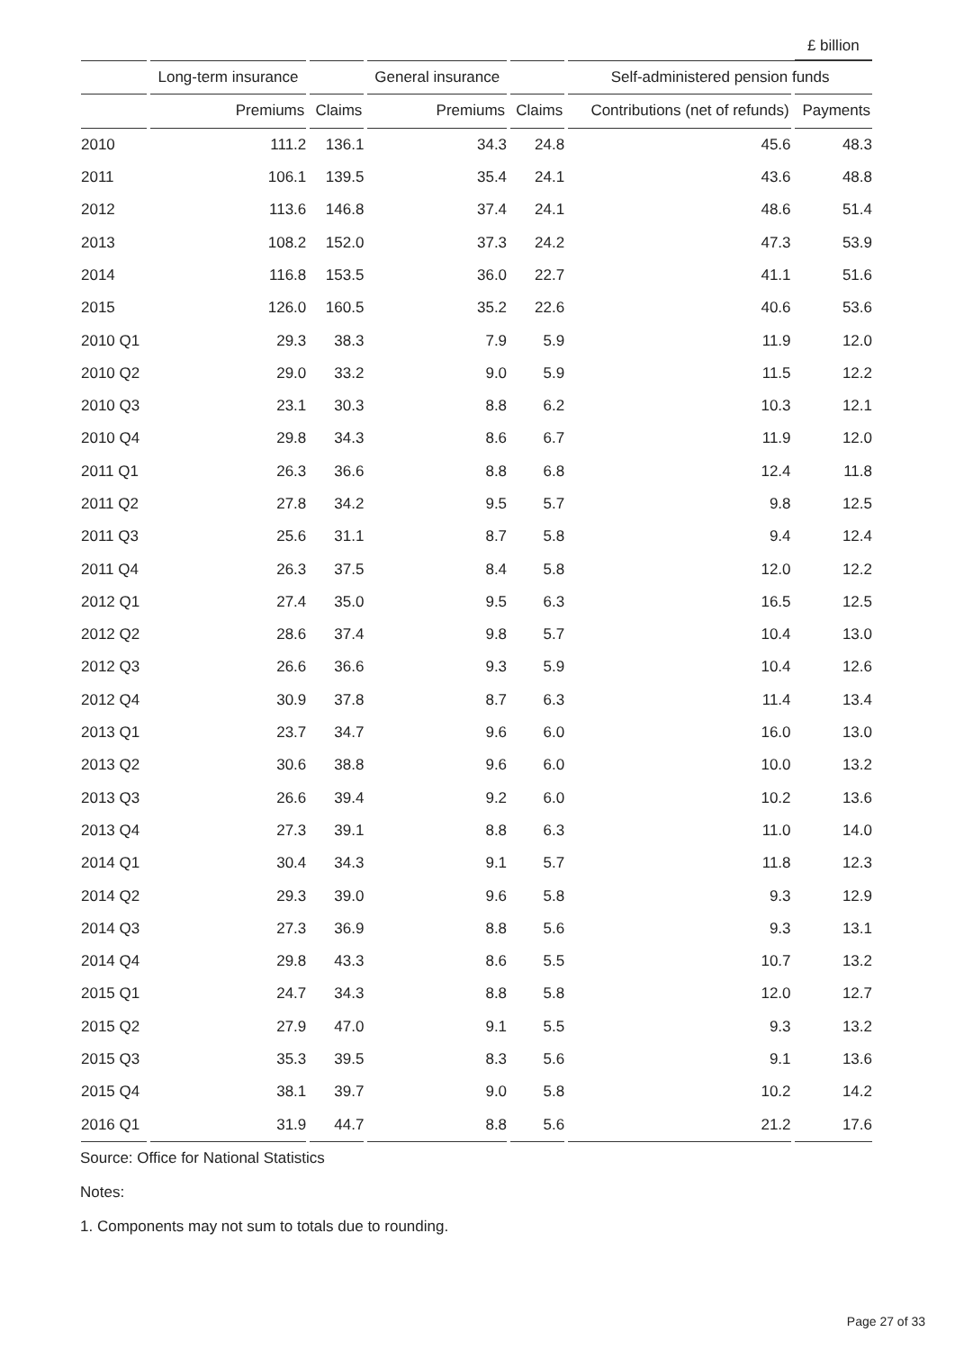| | | | | | | £ billion |
| --- | --- | --- | --- | --- | --- | --- |
| | Long-term insurance | | General insurance | | Self-administered pension funds | |
| | Premiums | Claims | Premiums | Claims | Contributions (net of refunds) | Payments |
| 2010 | 111.2 | 136.1 | 34.3 | 24.8 | 45.6 | 48.3 |
| 2011 | 106.1 | 139.5 | 35.4 | 24.1 | 43.6 | 48.8 |
| 2012 | 113.6 | 146.8 | 37.4 | 24.1 | 48.6 | 51.4 |
| 2013 | 108.2 | 152.0 | 37.3 | 24.2 | 47.3 | 53.9 |
| 2014 | 116.8 | 153.5 | 36.0 | 22.7 | 41.1 | 51.6 |
| 2015 | 126.0 | 160.5 | 35.2 | 22.6 | 40.6 | 53.6 |
| 2010 Q1 | 29.3 | 38.3 | 7.9 | 5.9 | 11.9 | 12.0 |
| 2010 Q2 | 29.0 | 33.2 | 9.0 | 5.9 | 11.5 | 12.2 |
| 2010 Q3 | 23.1 | 30.3 | 8.8 | 6.2 | 10.3 | 12.1 |
| 2010 Q4 | 29.8 | 34.3 | 8.6 | 6.7 | 11.9 | 12.0 |
| 2011 Q1 | 26.3 | 36.6 | 8.8 | 6.8 | 12.4 | 11.8 |
| 2011 Q2 | 27.8 | 34.2 | 9.5 | 5.7 | 9.8 | 12.5 |
| 2011 Q3 | 25.6 | 31.1 | 8.7 | 5.8 | 9.4 | 12.4 |
| 2011 Q4 | 26.3 | 37.5 | 8.4 | 5.8 | 12.0 | 12.2 |
| 2012 Q1 | 27.4 | 35.0 | 9.5 | 6.3 | 16.5 | 12.5 |
| 2012 Q2 | 28.6 | 37.4 | 9.8 | 5.7 | 10.4 | 13.0 |
| 2012 Q3 | 26.6 | 36.6 | 9.3 | 5.9 | 10.4 | 12.6 |
| 2012 Q4 | 30.9 | 37.8 | 8.7 | 6.3 | 11.4 | 13.4 |
| 2013 Q1 | 23.7 | 34.7 | 9.6 | 6.0 | 16.0 | 13.0 |
| 2013 Q2 | 30.6 | 38.8 | 9.6 | 6.0 | 10.0 | 13.2 |
| 2013 Q3 | 26.6 | 39.4 | 9.2 | 6.0 | 10.2 | 13.6 |
| 2013 Q4 | 27.3 | 39.1 | 8.8 | 6.3 | 11.0 | 14.0 |
| 2014 Q1 | 30.4 | 34.3 | 9.1 | 5.7 | 11.8 | 12.3 |
| 2014 Q2 | 29.3 | 39.0 | 9.6 | 5.8 | 9.3 | 12.9 |
| 2014 Q3 | 27.3 | 36.9 | 8.8 | 5.6 | 9.3 | 13.1 |
| 2014 Q4 | 29.8 | 43.3 | 8.6 | 5.5 | 10.7 | 13.2 |
| 2015 Q1 | 24.7 | 34.3 | 8.8 | 5.8 | 12.0 | 12.7 |
| 2015 Q2 | 27.9 | 47.0 | 9.1 | 5.5 | 9.3 | 13.2 |
| 2015 Q3 | 35.3 | 39.5 | 8.3 | 5.6 | 9.1 | 13.6 |
| 2015 Q4 | 38.1 | 39.7 | 9.0 | 5.8 | 10.2 | 14.2 |
| 2016 Q1 | 31.9 | 44.7 | 8.8 | 5.6 | 21.2 | 17.6 |
Source: Office for National Statistics
Notes:
1. Components may not sum to totals due to rounding.
Page 27 of 33